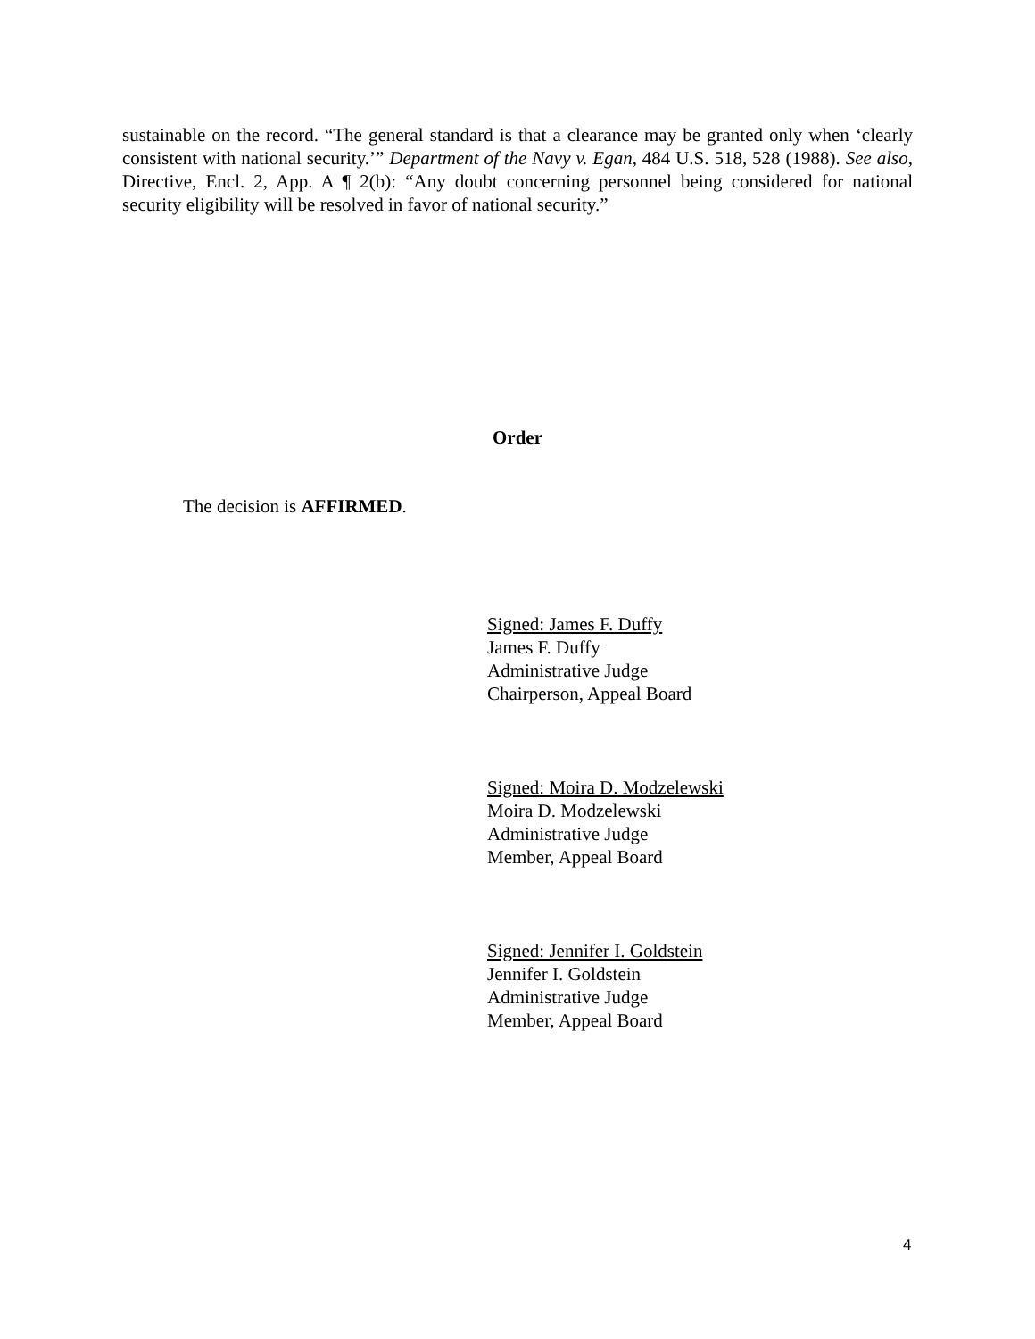sustainable on the record. “The general standard is that a clearance may be granted only when ‘clearly consistent with national security.’” Department of the Navy v. Egan, 484 U.S. 518, 528 (1988). See also, Directive, Encl. 2, App. A ¶ 2(b): “Any doubt concerning personnel being considered for national security eligibility will be resolved in favor of national security.”
Order
The decision is AFFIRMED.
Signed: James F. Duffy
James F. Duffy
Administrative Judge
Chairperson, Appeal Board
Signed: Moira D. Modzelewski
Moira D. Modzelewski
Administrative Judge
Member, Appeal Board
Signed: Jennifer I. Goldstein
Jennifer I. Goldstein
Administrative Judge
Member, Appeal Board
4